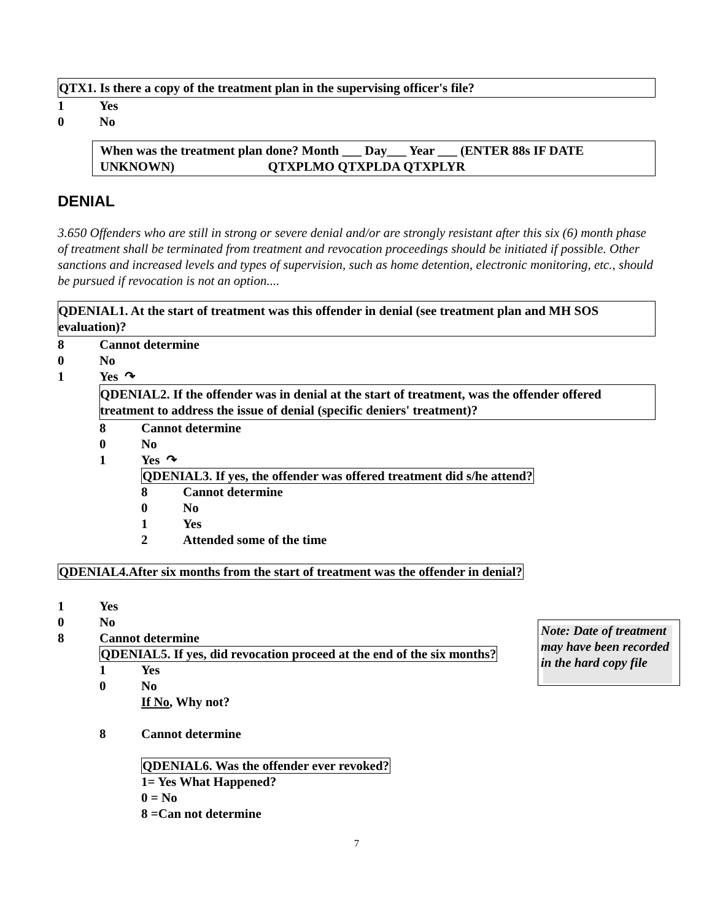QTX1. Is there a copy of the treatment plan in the supervising officer's file?
1 Yes
0 No
When was the treatment plan done? Month ___ Day___ Year ___ (ENTER 88s IF DATE UNKNOWN) QTXPLMO QTXPLDA QTXPLYR
DENIAL
3.650 Offenders who are still in strong or severe denial and/or are strongly resistant after this six (6) month phase of treatment shall be terminated from treatment and revocation proceedings should be initiated if possible. Other sanctions and increased levels and types of supervision, such as home detention, electronic monitoring, etc., should be pursued if revocation is not an option....
QDENIAL1. At the start of treatment was this offender in denial (see treatment plan and MH SOS evaluation)?
8 Cannot determine
0 No
1 Yes ↷
QDENIAL2. If the offender was in denial at the start of treatment, was the offender offered treatment to address the issue of denial (specific deniers' treatment)?
8 Cannot determine
0 No
1 Yes ↷
QDENIAL3. If yes, the offender was offered treatment did s/he attend?
8 Cannot determine
0 No
1 Yes
2 Attended some of the time
QDENIAL4.After six months from the start of treatment was the offender in denial?
1 Yes
0 No
8 Cannot determine
QDENIAL5. If yes, did revocation proceed at the end of the six months?
1 Yes
0 No
If No, Why not?
8 Cannot determine
QDENIAL6. Was the offender ever revoked?
1= Yes What Happened?
0 = No
8 =Can not determine
Note: Date of treatment may have been recorded in the hard copy file
7